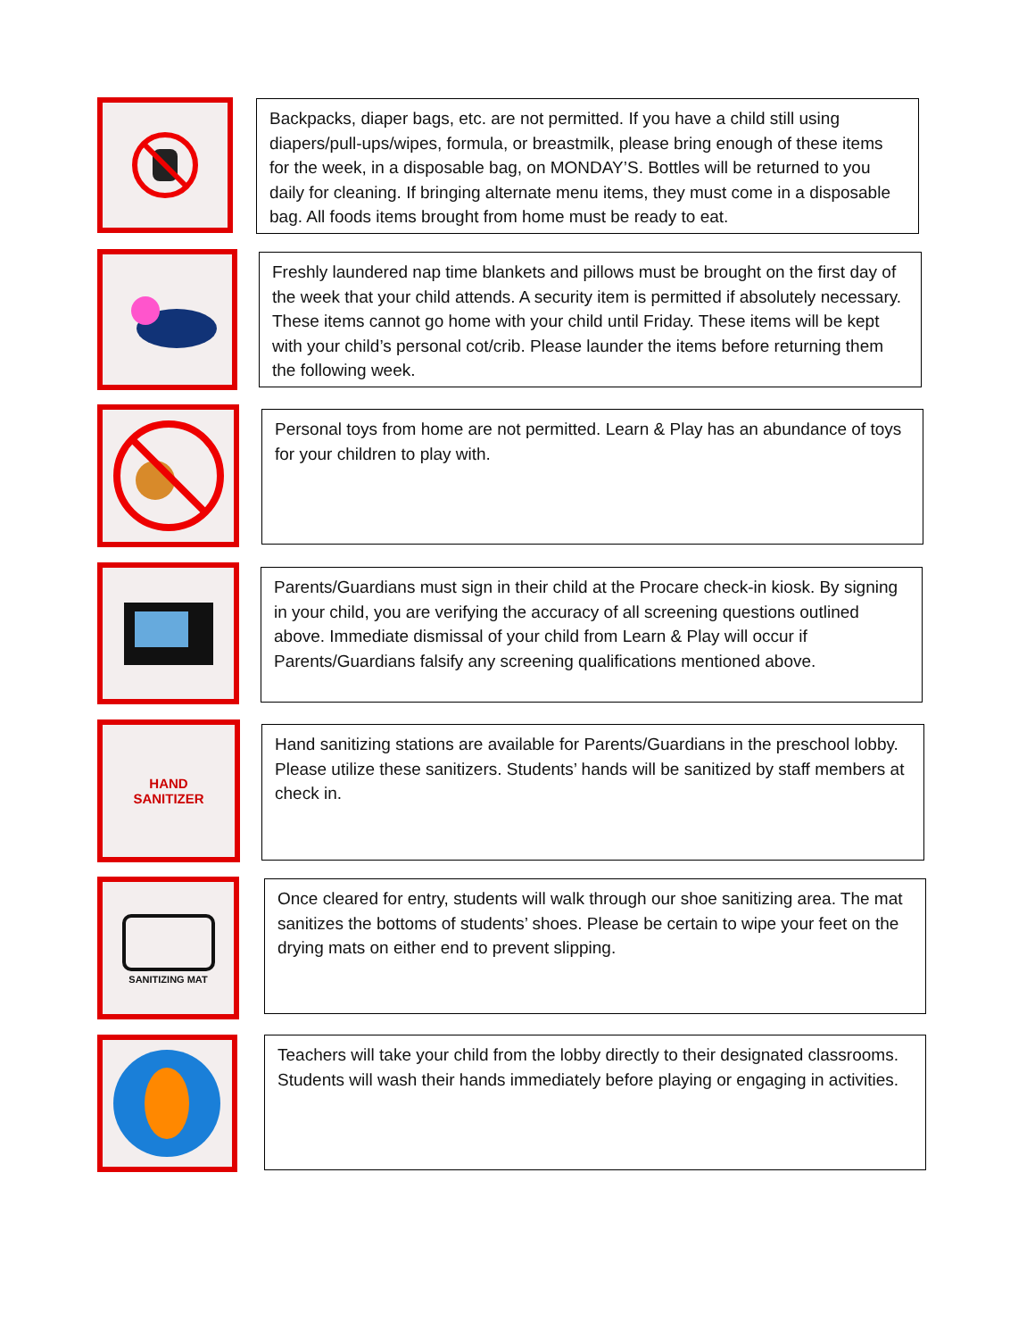Backpacks, diaper bags, etc. are not permitted. If you have a child still using diapers/pull-ups/wipes, formula, or breastmilk, please bring enough of these items for the week, in a disposable bag, on MONDAY’S. Bottles will be returned to you daily for cleaning. If bringing alternate menu items, they must come in a disposable bag. All foods items brought from home must be ready to eat.
Freshly laundered nap time blankets and pillows must be brought on the first day of the week that your child attends. A security item is permitted if absolutely necessary. These items cannot go home with your child until Friday. These items will be kept with your child’s personal cot/crib. Please launder the items before returning them the following week.
Personal toys from home are not permitted. Learn & Play has an abundance of toys for your children to play with.
Parents/Guardians must sign in their child at the Procare check-in kiosk. By signing in your child, you are verifying the accuracy of all screening questions outlined above. Immediate dismissal of your child from Learn & Play will occur if Parents/Guardians falsify any screening qualifications mentioned above.
HAND
SANITIZER
Hand sanitizing stations are available for Parents/Guardians in the preschool lobby. Please utilize these sanitizers. Students’ hands will be sanitized by staff members at check in.
SANITIZING MAT
Once cleared for entry, students will walk through our shoe sanitizing area. The mat sanitizes the bottoms of students’ shoes. Please be certain to wipe your feet on the drying mats on either end to prevent slipping.
Teachers will take your child from the lobby directly to their designated classrooms. Students will wash their hands immediately before playing or engaging in activities.